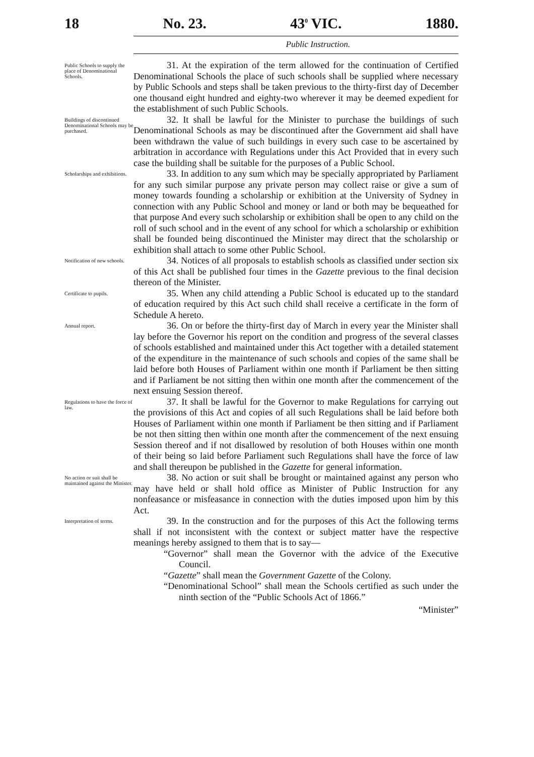18 No. 23. 43<sup>0</sup> VIC. 1880.
Public Instruction.
Public Schools to supply the place of Denominational Schools.
31. At the expiration of the term allowed for the continuation of Certified Denominational Schools the place of such schools shall be supplied where necessary by Public Schools and steps shall be taken previous to the thirty-first day of December one thousand eight hundred and eighty-two wherever it may be deemed expedient for the establishment of such Public Schools.
Buildings of discontinued Denominational Schools may be purchased.
32. It shall be lawful for the Minister to purchase the buildings of such Denominational Schools as may be discontinued after the Government aid shall have been withdrawn the value of such buildings in every such case to be ascertained by arbitration in accordance with Regulations under this Act Provided that in every such case the building shall be suitable for the purposes of a Public School.
Scholarships and exhibitions.
33. In addition to any sum which may be specially appropriated by Parliament for any such similar purpose any private person may collect raise or give a sum of money towards founding a scholarship or exhibition at the University of Sydney in connection with any Public School and money or land or both may be bequeathed for that purpose And every such scholarship or exhibition shall be open to any child on the roll of such school and in the event of any school for which a scholarship or exhibition shall be founded being discontinued the Minister may direct that the scholarship or exhibition shall attach to some other Public School.
Notification of new schools.
34. Notices of all proposals to establish schools as classified under section six of this Act shall be published four times in the Gazette previous to the final decision thereon of the Minister.
Certificate to pupils.
35. When any child attending a Public School is educated up to the standard of education required by this Act such child shall receive a certificate in the form of Schedule A hereto.
Annual report.
36. On or before the thirty-first day of March in every year the Minister shall lay before the Governor his report on the condition and progress of the several classes of schools established and maintained under this Act together with a detailed statement of the expenditure in the maintenance of such schools and copies of the same shall be laid before both Houses of Parliament within one month if Parliament be then sitting and if Parliament be not sitting then within one month after the commencement of the next ensuing Session thereof.
Regulations to have the force of law.
37. It shall be lawful for the Governor to make Regulations for carrying out the provisions of this Act and copies of all such Regulations shall be laid before both Houses of Parliament within one month if Parliament be then sitting and if Parliament be not then sitting then within one month after the commencement of the next ensuing Session thereof and if not disallowed by resolution of both Houses within one month of their being so laid before Parliament such Regulations shall have the force of law and shall thereupon be published in the Gazette for general information.
No action or suit shall be maintained against the Minister.
38. No action or suit shall be brought or maintained against any person who may have held or shall hold office as Minister of Public Instruction for any nonfeasance or misfeasance in connection with the duties imposed upon him by this Act.
Interpretation of terms.
39. In the construction and for the purposes of this Act the following terms shall if not inconsistent with the context or subject matter have the respective meanings hereby assigned to them that is to say—
“Governor” shall mean the Governor with the advice of the Executive Council.
“Gazette” shall mean the Government Gazette of the Colony.
“Denominational School” shall mean the Schools certified as such under the ninth section of the “Public Schools Act of 1866.”
“Minister”